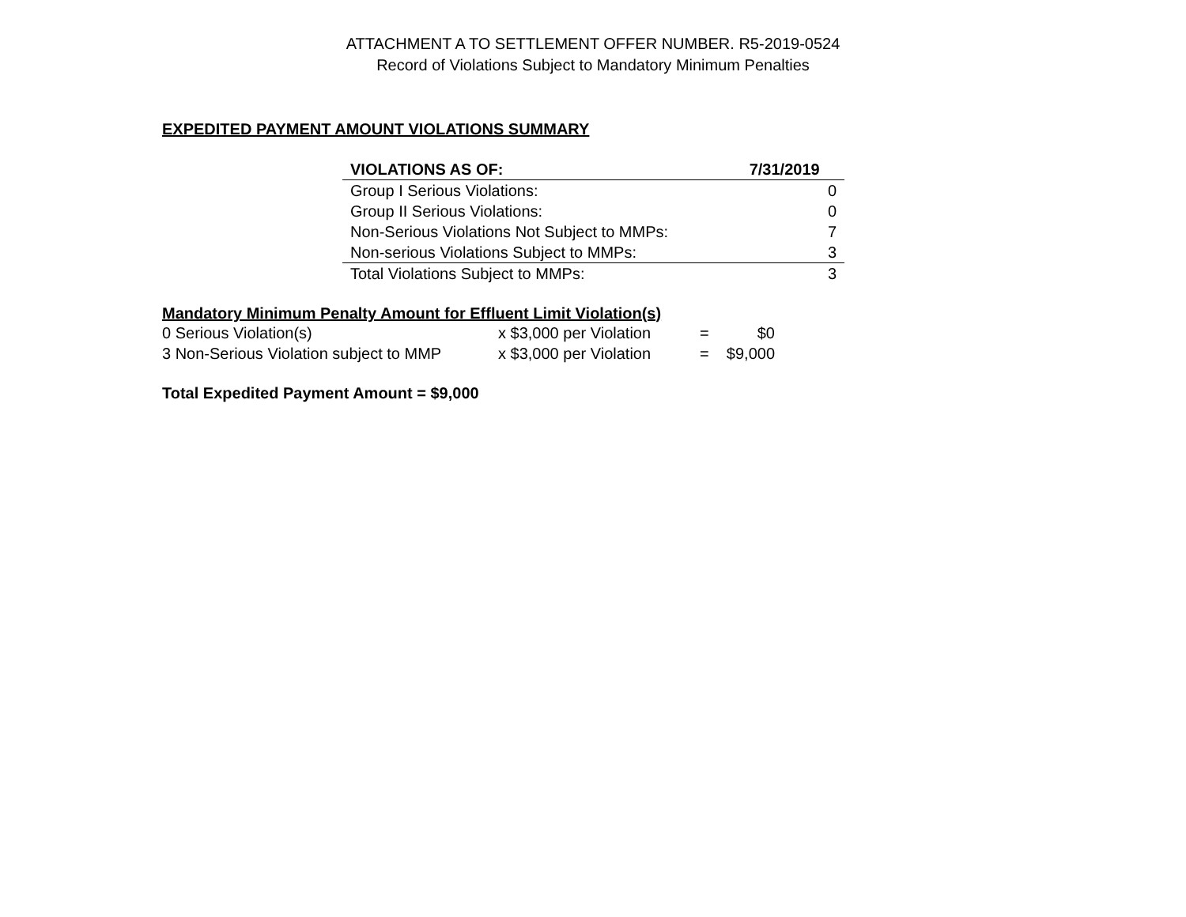ATTACHMENT A TO SETTLEMENT OFFER NUMBER. R5-2019-0524
Record of Violations Subject to Mandatory Minimum Penalties
EXPEDITED PAYMENT AMOUNT VIOLATIONS SUMMARY
| VIOLATIONS AS OF: | 7/31/2019 |
| --- | --- |
| Group I Serious Violations: | 0 |
| Group II Serious Violations: | 0 |
| Non-Serious Violations Not Subject to MMPs: | 7 |
| Non-serious Violations Subject to MMPs: | 3 |
| Total Violations Subject to MMPs: | 3 |
Mandatory Minimum Penalty Amount for Effluent Limit Violation(s)
| 0 Serious Violation(s) | x $3,000 per Violation | = | $0 |
| 3 Non-Serious Violation subject to MMP | x $3,000 per Violation | = | $9,000 |
Total Expedited Payment Amount = $9,000